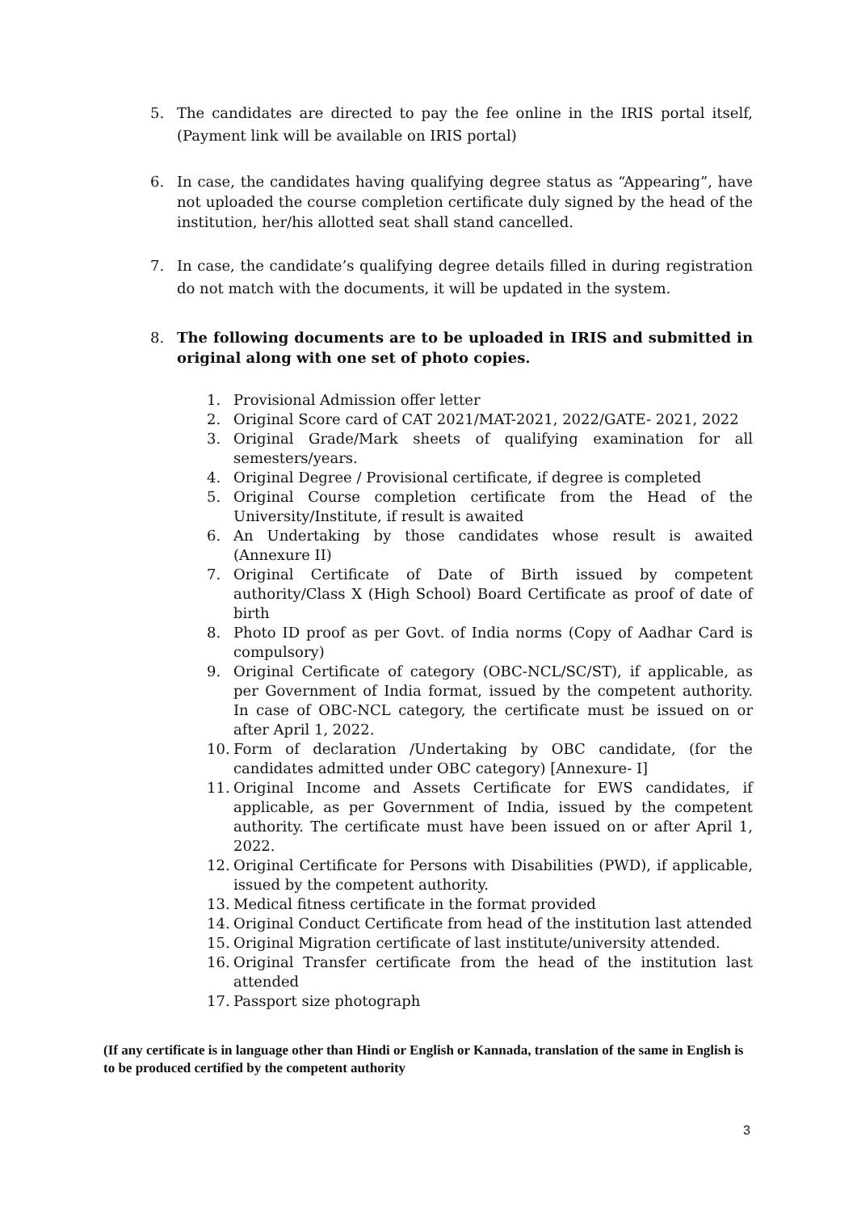5. The candidates are directed to pay the fee online in the IRIS portal itself, (Payment link will be available on IRIS portal)
6. In case, the candidates having qualifying degree status as “Appearing”, have not uploaded the course completion certificate duly signed by the head of the institution, her/his allotted seat shall stand cancelled.
7. In case, the candidate’s qualifying degree details filled in during registration do not match with the documents, it will be updated in the system.
8. The following documents are to be uploaded in IRIS and submitted in original along with one set of photo copies.
1. Provisional Admission offer letter
2. Original Score card of CAT 2021/MAT-2021, 2022/GATE- 2021, 2022
3. Original Grade/Mark sheets of qualifying examination for all semesters/years.
4. Original Degree / Provisional certificate, if degree is completed
5. Original Course completion certificate from the Head of the University/Institute, if result is awaited
6. An Undertaking by those candidates whose result is awaited (Annexure II)
7. Original Certificate of Date of Birth issued by competent authority/Class X (High School) Board Certificate as proof of date of birth
8. Photo ID proof as per Govt. of India norms (Copy of Aadhar Card is compulsory)
9. Original Certificate of category (OBC-NCL/SC/ST), if applicable, as per Government of India format, issued by the competent authority. In case of OBC-NCL category, the certificate must be issued on or after April 1, 2022.
10. Form of declaration /Undertaking by OBC candidate, (for the candidates admitted under OBC category) [Annexure- I]
11. Original Income and Assets Certificate for EWS candidates, if applicable, as per Government of India, issued by the competent authority. The certificate must have been issued on or after April 1, 2022.
12. Original Certificate for Persons with Disabilities (PWD), if applicable, issued by the competent authority.
13. Medical fitness certificate in the format provided
14. Original Conduct Certificate from head of the institution last attended
15. Original Migration certificate of last institute/university attended.
16. Original Transfer certificate from the head of the institution last attended
17. Passport size photograph
(If any certificate is in language other than Hindi or English or Kannada, translation of the same in English is to be produced certified by the competent authority
3